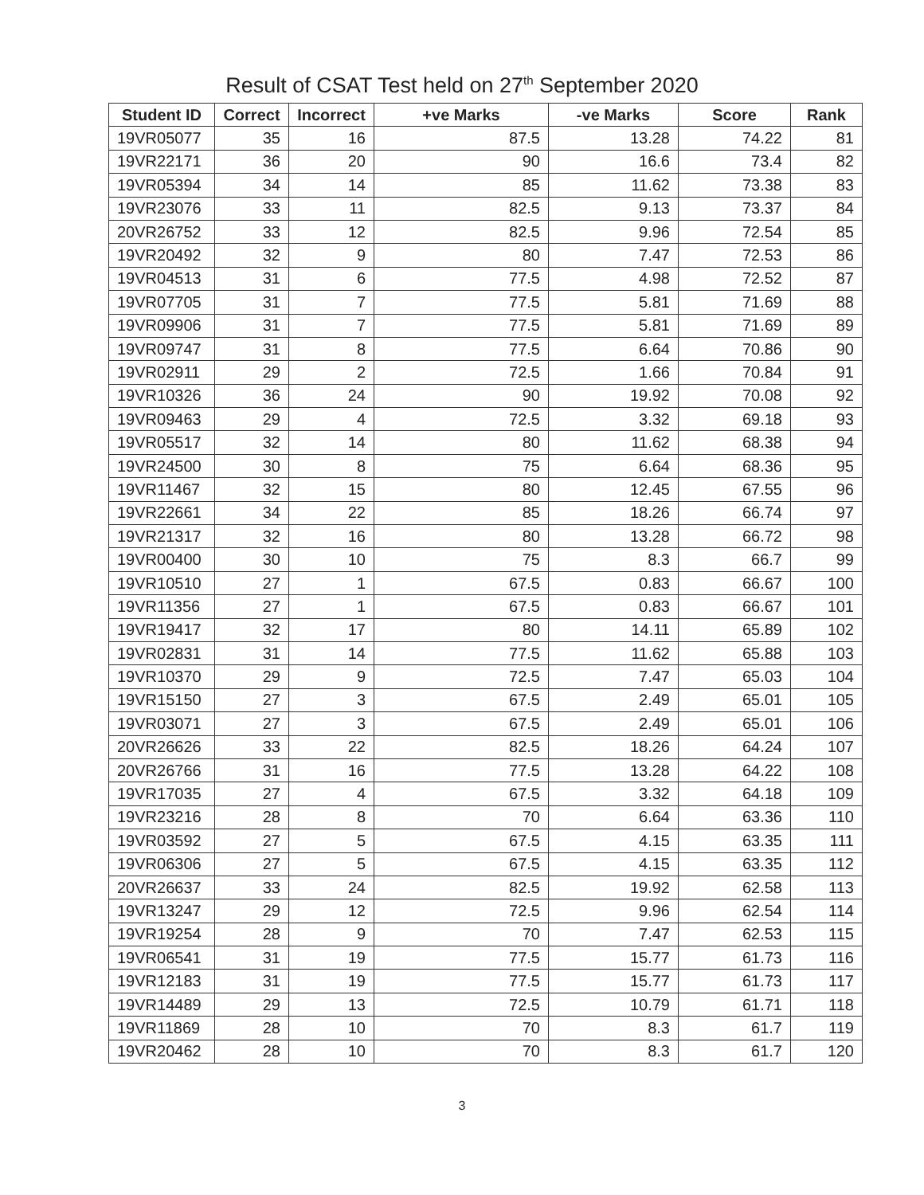Result of CSAT Test held on 27<sup>th</sup> September 2020
| Student ID | Correct | Incorrect | +ve Marks | -ve Marks | Score | Rank |
| --- | --- | --- | --- | --- | --- | --- |
| 19VR05077 | 35 | 16 | 87.5 | 13.28 | 74.22 | 81 |
| 19VR22171 | 36 | 20 | 90 | 16.6 | 73.4 | 82 |
| 19VR05394 | 34 | 14 | 85 | 11.62 | 73.38 | 83 |
| 19VR23076 | 33 | 11 | 82.5 | 9.13 | 73.37 | 84 |
| 20VR26752 | 33 | 12 | 82.5 | 9.96 | 72.54 | 85 |
| 19VR20492 | 32 | 9 | 80 | 7.47 | 72.53 | 86 |
| 19VR04513 | 31 | 6 | 77.5 | 4.98 | 72.52 | 87 |
| 19VR07705 | 31 | 7 | 77.5 | 5.81 | 71.69 | 88 |
| 19VR09906 | 31 | 7 | 77.5 | 5.81 | 71.69 | 89 |
| 19VR09747 | 31 | 8 | 77.5 | 6.64 | 70.86 | 90 |
| 19VR02911 | 29 | 2 | 72.5 | 1.66 | 70.84 | 91 |
| 19VR10326 | 36 | 24 | 90 | 19.92 | 70.08 | 92 |
| 19VR09463 | 29 | 4 | 72.5 | 3.32 | 69.18 | 93 |
| 19VR05517 | 32 | 14 | 80 | 11.62 | 68.38 | 94 |
| 19VR24500 | 30 | 8 | 75 | 6.64 | 68.36 | 95 |
| 19VR11467 | 32 | 15 | 80 | 12.45 | 67.55 | 96 |
| 19VR22661 | 34 | 22 | 85 | 18.26 | 66.74 | 97 |
| 19VR21317 | 32 | 16 | 80 | 13.28 | 66.72 | 98 |
| 19VR00400 | 30 | 10 | 75 | 8.3 | 66.7 | 99 |
| 19VR10510 | 27 | 1 | 67.5 | 0.83 | 66.67 | 100 |
| 19VR11356 | 27 | 1 | 67.5 | 0.83 | 66.67 | 101 |
| 19VR19417 | 32 | 17 | 80 | 14.11 | 65.89 | 102 |
| 19VR02831 | 31 | 14 | 77.5 | 11.62 | 65.88 | 103 |
| 19VR10370 | 29 | 9 | 72.5 | 7.47 | 65.03 | 104 |
| 19VR15150 | 27 | 3 | 67.5 | 2.49 | 65.01 | 105 |
| 19VR03071 | 27 | 3 | 67.5 | 2.49 | 65.01 | 106 |
| 20VR26626 | 33 | 22 | 82.5 | 18.26 | 64.24 | 107 |
| 20VR26766 | 31 | 16 | 77.5 | 13.28 | 64.22 | 108 |
| 19VR17035 | 27 | 4 | 67.5 | 3.32 | 64.18 | 109 |
| 19VR23216 | 28 | 8 | 70 | 6.64 | 63.36 | 110 |
| 19VR03592 | 27 | 5 | 67.5 | 4.15 | 63.35 | 111 |
| 19VR06306 | 27 | 5 | 67.5 | 4.15 | 63.35 | 112 |
| 20VR26637 | 33 | 24 | 82.5 | 19.92 | 62.58 | 113 |
| 19VR13247 | 29 | 12 | 72.5 | 9.96 | 62.54 | 114 |
| 19VR19254 | 28 | 9 | 70 | 7.47 | 62.53 | 115 |
| 19VR06541 | 31 | 19 | 77.5 | 15.77 | 61.73 | 116 |
| 19VR12183 | 31 | 19 | 77.5 | 15.77 | 61.73 | 117 |
| 19VR14489 | 29 | 13 | 72.5 | 10.79 | 61.71 | 118 |
| 19VR11869 | 28 | 10 | 70 | 8.3 | 61.7 | 119 |
| 19VR20462 | 28 | 10 | 70 | 8.3 | 61.7 | 120 |
3